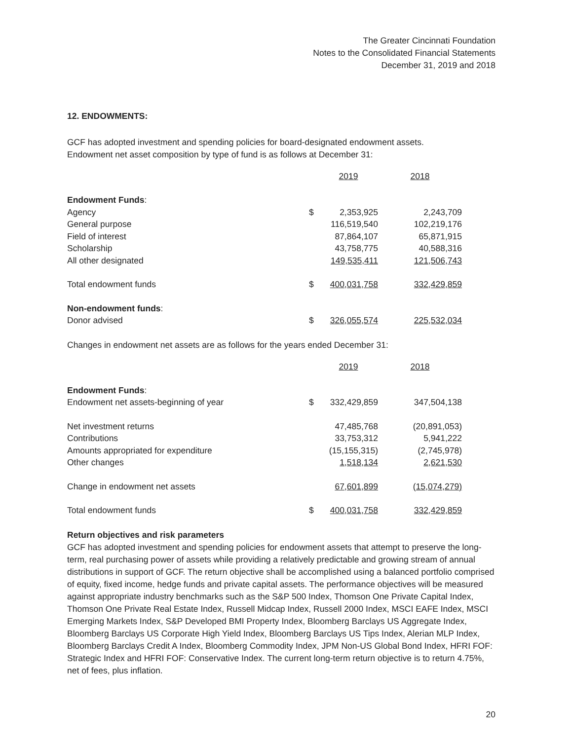The Greater Cincinnati Foundation
Notes to the Consolidated Financial Statements
December 31, 2019 and 2018
12. ENDOWMENTS:
GCF has adopted investment and spending policies for board-designated endowment assets.
Endowment net asset composition by type of fund is as follows at December 31:
| | | 2019 | 2018 |
| --- | --- | --- | --- |
| Endowment Funds : | | | |
| Agency | $ | 2,353,925 | 2,243,709 |
| General purpose | | 116,519,540 | 102,219,176 |
| Field of interest | | 87,864,107 | 65,871,915 |
| Scholarship | | 43,758,775 | 40,588,316 |
| All other designated | | 149,535,411 | 121,506,743 |
| Total endowment funds | $ | 400,031,758 | 332,429,859 |
| Non-endowment funds : | | | |
| Donor advised | $ | 326,055,574 | 225,532,034 |
Changes in endowment net assets are as follows for the years ended December 31:
| | | 2019 | 2018 |
| --- | --- | --- | --- |
| Endowment Funds : | | | |
| Endowment net assets-beginning of year | $ | 332,429,859 | 347,504,138 |
| Net investment returns | | 47,485,768 | (20,891,053) |
| Contributions | | 33,753,312 | 5,941,222 |
| Amounts appropriated for expenditure | | (15,155,315) | (2,745,978) |
| Other changes | | 1,518,134 | 2,621,530 |
| Change in endowment net assets | | 67,601,899 | (15,074,279) |
| Total endowment funds | $ | 400,031,758 | 332,429,859 |
Return objectives and risk parameters
GCF has adopted investment and spending policies for endowment assets that attempt to preserve the long-term, real purchasing power of assets while providing a relatively predictable and growing stream of annual distributions in support of GCF. The return objective shall be accomplished using a balanced portfolio comprised of equity, fixed income, hedge funds and private capital assets. The performance objectives will be measured against appropriate industry benchmarks such as the S&P 500 Index, Thomson One Private Capital Index, Thomson One Private Real Estate Index, Russell Midcap Index, Russell 2000 Index, MSCI EAFE Index, MSCI Emerging Markets Index, S&P Developed BMI Property Index, Bloomberg Barclays US Aggregate Index, Bloomberg Barclays US Corporate High Yield Index, Bloomberg Barclays US Tips Index, Alerian MLP Index, Bloomberg Barclays Credit A Index, Bloomberg Commodity Index, JPM Non-US Global Bond Index, HFRI FOF: Strategic Index and HFRI FOF: Conservative Index. The current long-term return objective is to return 4.75%, net of fees, plus inflation.
20